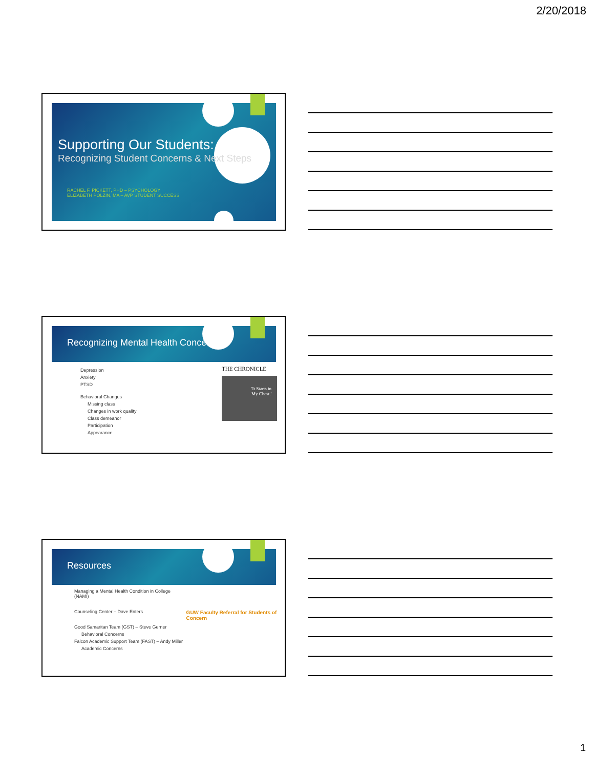2/20/2018
Supporting Our Students:
Recognizing Student Concerns & Next Steps
RACHEL F. PICKETT, PHD – PSYCHOLOGY
ELIZABETH POLZIN, MA – AVP STUDENT SUCCESS
Recognizing Mental Health Concerns
Depression
Anxiety
PTSD
Behavioral Changes
Missing class
Changes in work quality
Class demeanor
Participation
Appearance
THE CHRONICLE
'It Starts in My Chest.'
Resources
Managing a Mental Health Condition in College (NAMI)
Counseling Center – Dave Enters
Good Samaritan Team (GST) – Steve Gerner
Behavioral Concerns
Falcon Academic Support Team (FAST) – Andy Miller
Academic Concerns
GUW Faculty Referral for Students of Concern
1